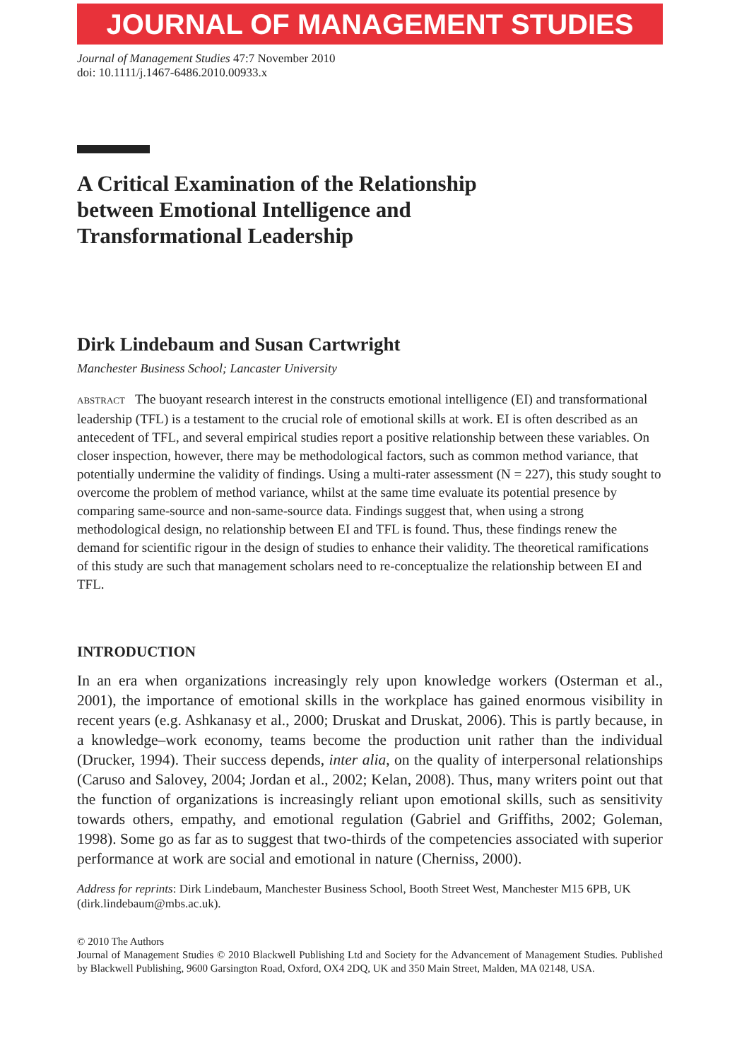JOURNAL OF MANAGEMENT STUDIES
Journal of Management Studies 47:7 November 2010
doi: 10.1111/j.1467-6486.2010.00933.x
A Critical Examination of the Relationship
between Emotional Intelligence and
Transformational Leadership
Dirk Lindebaum and Susan Cartwright
Manchester Business School; Lancaster University
ABSTRACT The buoyant research interest in the constructs emotional intelligence (EI) and transformational leadership (TFL) is a testament to the crucial role of emotional skills at work. EI is often described as an antecedent of TFL, and several empirical studies report a positive relationship between these variables. On closer inspection, however, there may be methodological factors, such as common method variance, that potentially undermine the validity of findings. Using a multi-rater assessment (N = 227), this study sought to overcome the problem of method variance, whilst at the same time evaluate its potential presence by comparing same-source and non-same-source data. Findings suggest that, when using a strong methodological design, no relationship between EI and TFL is found. Thus, these findings renew the demand for scientific rigour in the design of studies to enhance their validity. The theoretical ramifications of this study are such that management scholars need to re-conceptualize the relationship between EI and TFL.
INTRODUCTION
In an era when organizations increasingly rely upon knowledge workers (Osterman et al., 2001), the importance of emotional skills in the workplace has gained enormous visibility in recent years (e.g. Ashkanasy et al., 2000; Druskat and Druskat, 2006). This is partly because, in a knowledge–work economy, teams become the production unit rather than the individual (Drucker, 1994). Their success depends, inter alia, on the quality of interpersonal relationships (Caruso and Salovey, 2004; Jordan et al., 2002; Kelan, 2008). Thus, many writers point out that the function of organizations is increasingly reliant upon emotional skills, such as sensitivity towards others, empathy, and emotional regulation (Gabriel and Griffiths, 2002; Goleman, 1998). Some go as far as to suggest that two-thirds of the competencies associated with superior performance at work are social and emotional in nature (Cherniss, 2000).
Address for reprints: Dirk Lindebaum, Manchester Business School, Booth Street West, Manchester M15 6PB, UK (dirk.lindebaum@mbs.ac.uk).
© 2010 The Authors
Journal of Management Studies © 2010 Blackwell Publishing Ltd and Society for the Advancement of Management Studies. Published by Blackwell Publishing, 9600 Garsington Road, Oxford, OX4 2DQ, UK and 350 Main Street, Malden, MA 02148, USA.